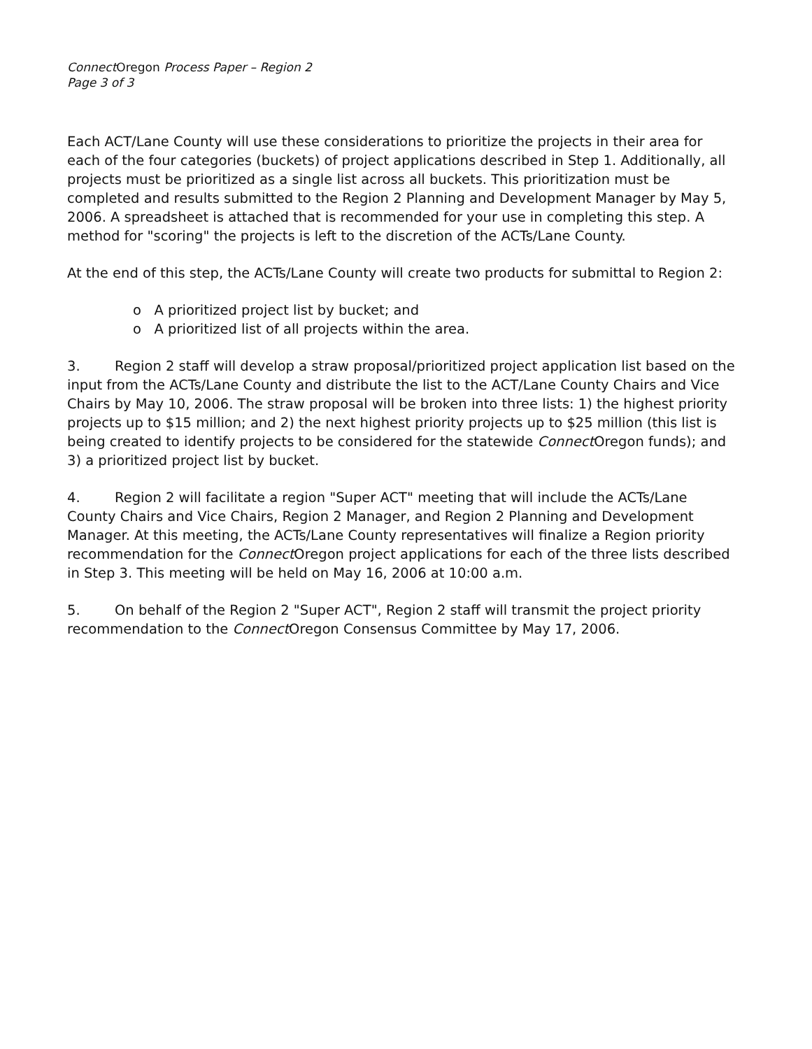Connect Oregon Process Paper – Region 2
Page 3 of 3
Each ACT/Lane County will use these considerations to prioritize the projects in their area for each of the four categories (buckets) of project applications described in Step 1. Additionally, all projects must be prioritized as a single list across all buckets. This prioritization must be completed and results submitted to the Region 2 Planning and Development Manager by May 5, 2006. A spreadsheet is attached that is recommended for your use in completing this step. A method for "scoring" the projects is left to the discretion of the ACTs/Lane County.
At the end of this step, the ACTs/Lane County will create two products for submittal to Region 2:
o A prioritized project list by bucket; and
o A prioritized list of all projects within the area.
3. Region 2 staff will develop a straw proposal/prioritized project application list based on the input from the ACTs/Lane County and distribute the list to the ACT/Lane County Chairs and Vice Chairs by May 10, 2006. The straw proposal will be broken into three lists: 1) the highest priority projects up to $15 million; and 2) the next highest priority projects up to $25 million (this list is being created to identify projects to be considered for the statewide Connect Oregon funds); and 3) a prioritized project list by bucket.
4. Region 2 will facilitate a region "Super ACT" meeting that will include the ACTs/Lane County Chairs and Vice Chairs, Region 2 Manager, and Region 2 Planning and Development Manager. At this meeting, the ACTs/Lane County representatives will finalize a Region priority recommendation for the Connect Oregon project applications for each of the three lists described in Step 3. This meeting will be held on May 16, 2006 at 10:00 a.m.
5. On behalf of the Region 2 "Super ACT", Region 2 staff will transmit the project priority recommendation to the Connect Oregon Consensus Committee by May 17, 2006.